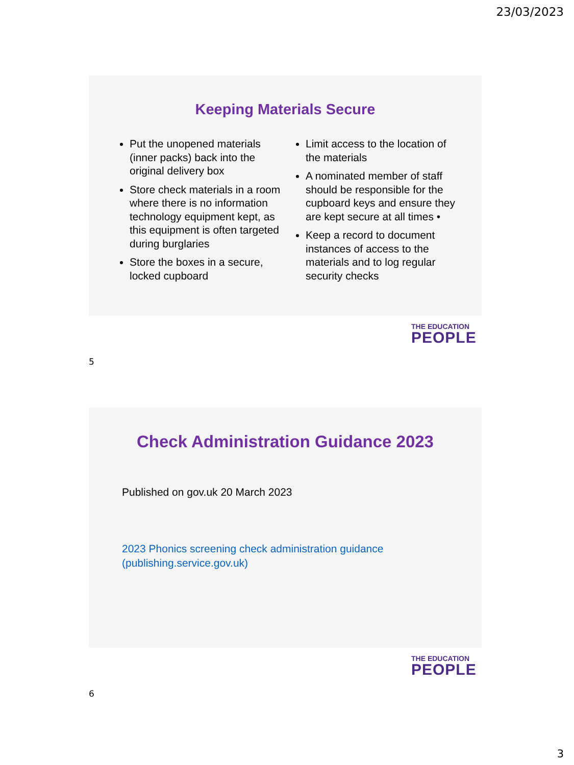23/03/2023
Keeping Materials Secure
Put the unopened materials (inner packs) back into the original delivery box
Store check materials in a room where there is no information technology equipment kept, as this equipment is often targeted during burglaries
Store the boxes in a secure, locked cupboard
Limit access to the location of the materials
A nominated member of staff should be responsible for the cupboard keys and ensure they are kept secure at all times •
Keep a record to document instances of access to the materials and to log regular security checks
THE EDUCATION
PEOPLE
5
Check Administration Guidance 2023
Published on gov.uk 20 March 2023
2023 Phonics screening check administration guidance (publishing.service.gov.uk)
THE EDUCATION
PEOPLE
6
3